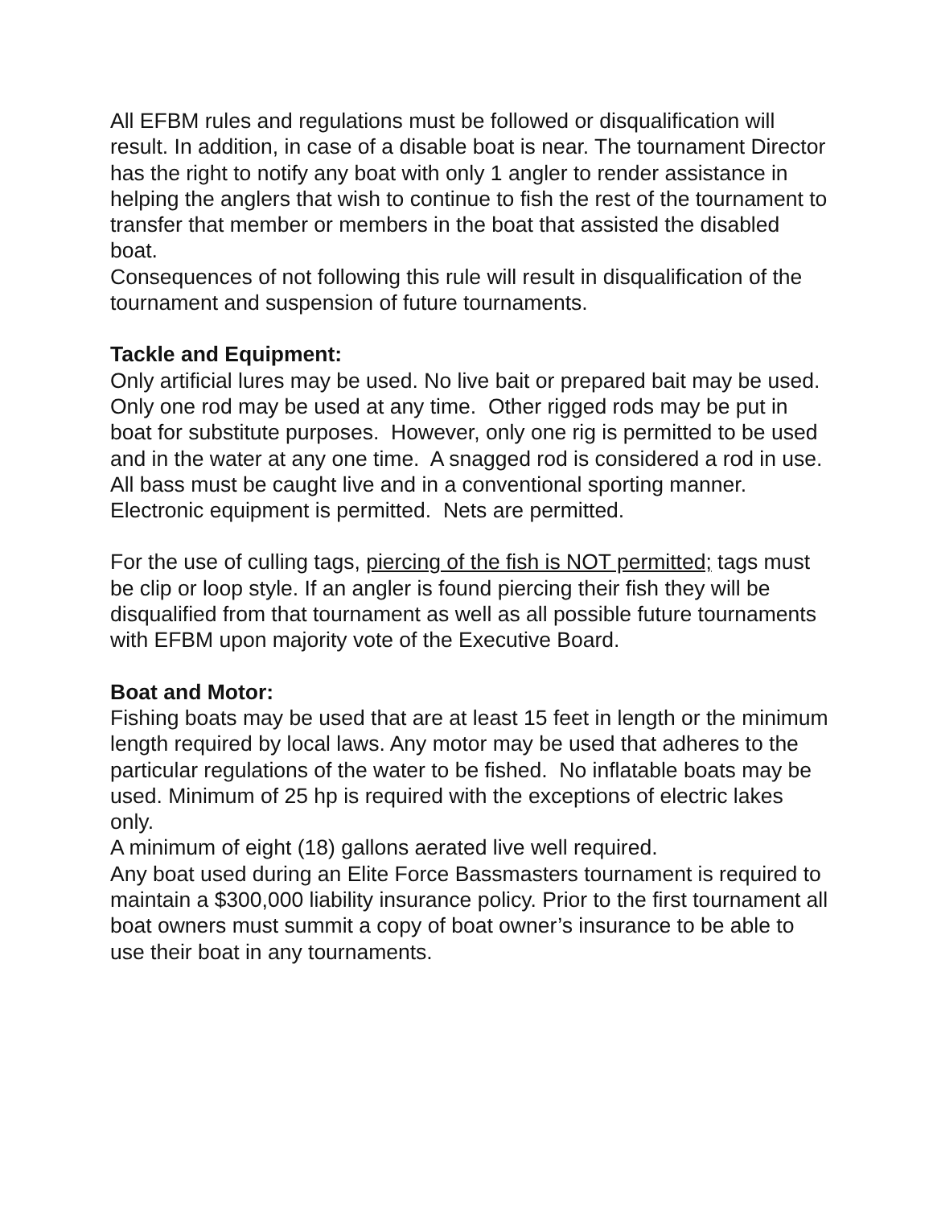All EFBM rules and regulations must be followed or disqualification will result. In addition, in case of a disable boat is near. The tournament Director has the right to notify any boat with only 1 angler to render assistance in helping the anglers that wish to continue to fish the rest of the tournament to transfer that member or members in the boat that assisted the disabled boat.
Consequences of not following this rule will result in disqualification of the tournament and suspension of future tournaments.
Tackle and Equipment:
Only artificial lures may be used. No live bait or prepared bait may be used. Only one rod may be used at any time. Other rigged rods may be put in boat for substitute purposes. However, only one rig is permitted to be used and in the water at any one time. A snagged rod is considered a rod in use. All bass must be caught live and in a conventional sporting manner. Electronic equipment is permitted. Nets are permitted.
For the use of culling tags, piercing of the fish is NOT permitted; tags must be clip or loop style. If an angler is found piercing their fish they will be disqualified from that tournament as well as all possible future tournaments with EFBM upon majority vote of the Executive Board.
Boat and Motor:
Fishing boats may be used that are at least 15 feet in length or the minimum length required by local laws. Any motor may be used that adheres to the particular regulations of the water to be fished. No inflatable boats may be used. Minimum of 25 hp is required with the exceptions of electric lakes only.
A minimum of eight (18) gallons aerated live well required.
Any boat used during an Elite Force Bassmasters tournament is required to maintain a $300,000 liability insurance policy. Prior to the first tournament all boat owners must summit a copy of boat owner’s insurance to be able to use their boat in any tournaments.